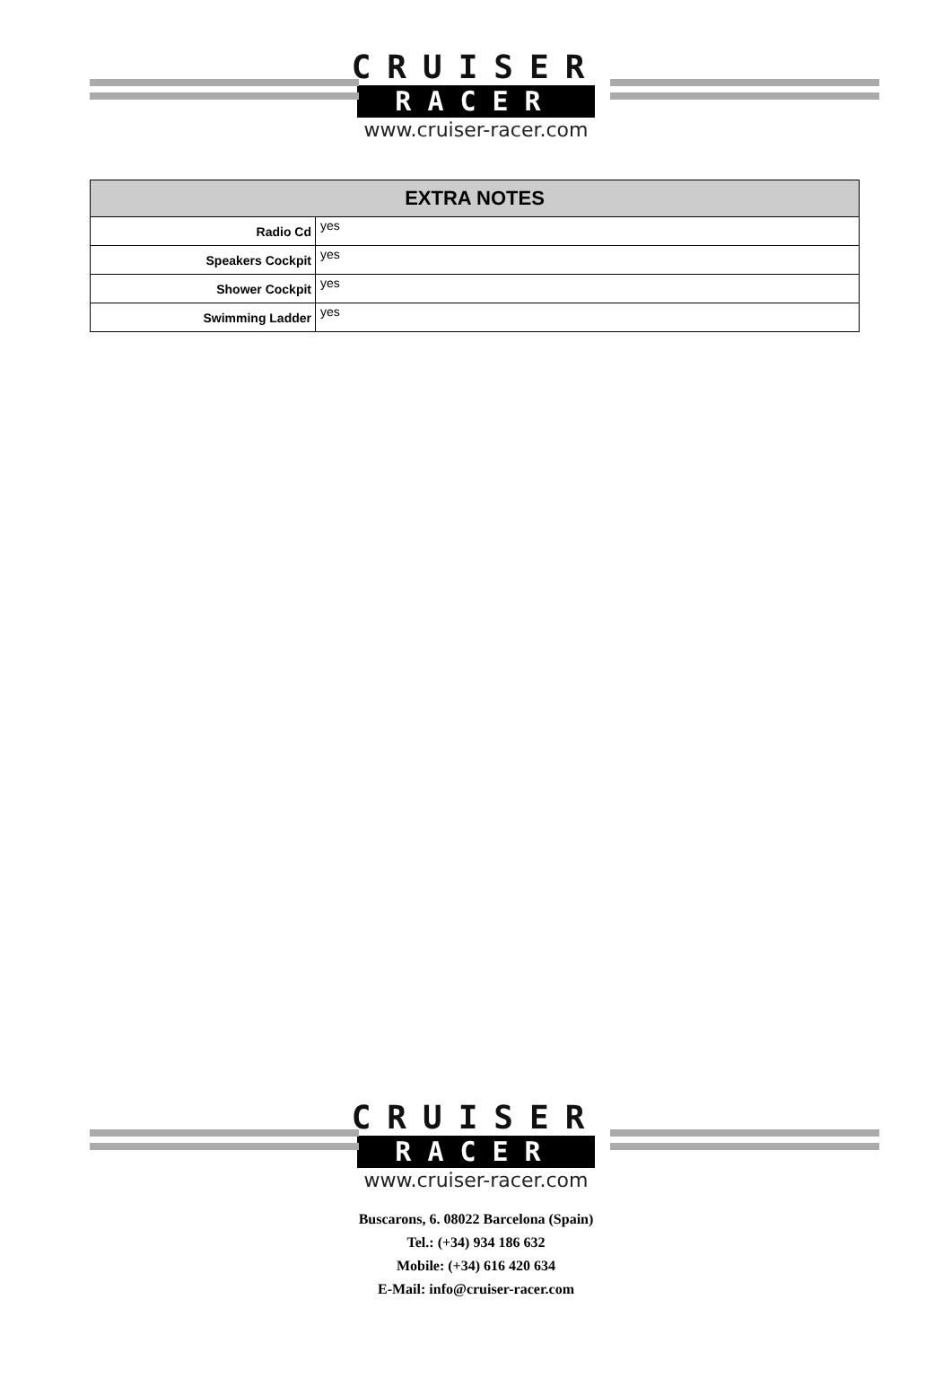CRUISER
RACER
www.cruiser-racer.com
| EXTRA NOTES | |
| --- | --- |
| Radio Cd | yes |
| Speakers Cockpit | yes |
| Shower Cockpit | yes |
| Swimming Ladder | yes |
CRUISER
RACER
www.cruiser-racer.com
Buscarons, 6. 08022 Barcelona (Spain)
Tel.: (+34) 934 186 632
Mobile: (+34) 616 420 634
E-Mail: info@cruiser-racer.com